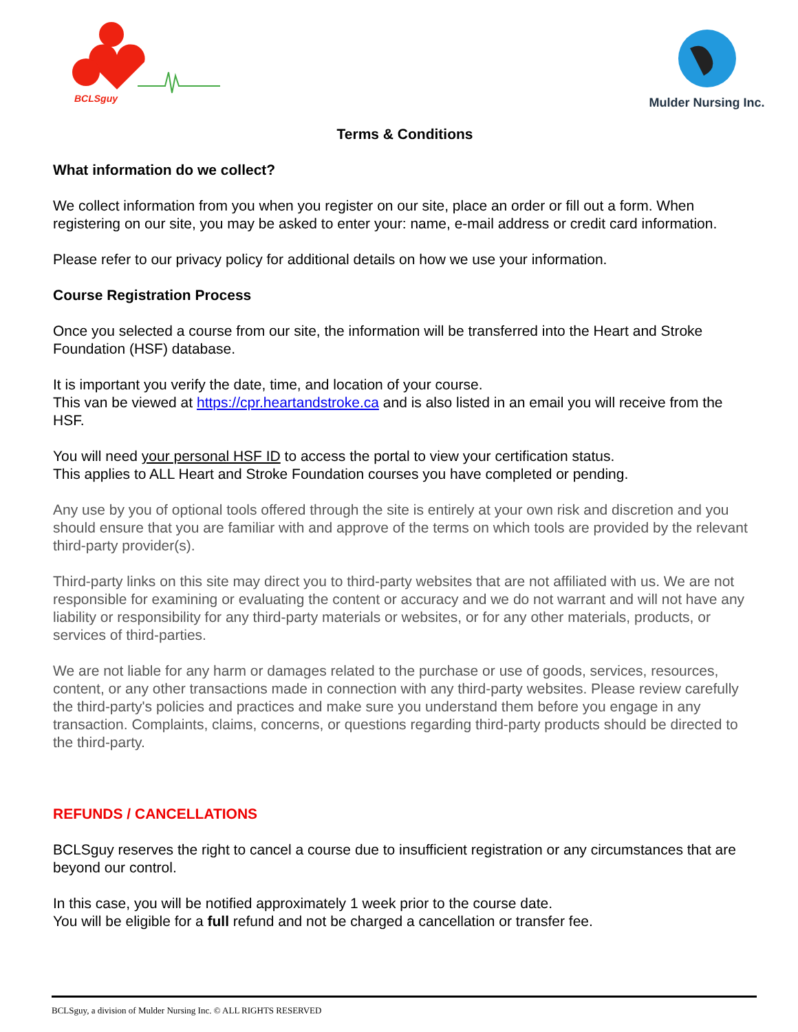BCLSguy
Mulder Nursing Inc.
Terms & Conditions
What information do we collect?
We collect information from you when you register on our site, place an order or fill out a form. When registering on our site, you may be asked to enter your: name, e-mail address or credit card information.
Please refer to our privacy policy for additional details on how we use your information.
Course Registration Process
Once you selected a course from our site, the information will be transferred into the Heart and Stroke Foundation (HSF) database.
It is important you verify the date, time, and location of your course.
This van be viewed at https://cpr.heartandstroke.ca and is also listed in an email you will receive from the HSF.
You will need your personal HSF ID to access the portal to view your certification status.
This applies to ALL Heart and Stroke Foundation courses you have completed or pending.
Any use by you of optional tools offered through the site is entirely at your own risk and discretion and you should ensure that you are familiar with and approve of the terms on which tools are provided by the relevant third-party provider(s).
Third-party links on this site may direct you to third-party websites that are not affiliated with us. We are not responsible for examining or evaluating the content or accuracy and we do not warrant and will not have any liability or responsibility for any third-party materials or websites, or for any other materials, products, or services of third-parties.
We are not liable for any harm or damages related to the purchase or use of goods, services, resources, content, or any other transactions made in connection with any third-party websites. Please review carefully the third-party's policies and practices and make sure you understand them before you engage in any transaction. Complaints, claims, concerns, or questions regarding third-party products should be directed to the third-party.
REFUNDS / CANCELLATIONS
BCLSguy reserves the right to cancel a course due to insufficient registration or any circumstances that are beyond our control.
In this case, you will be notified approximately 1 week prior to the course date.
You will be eligible for a full refund and not be charged a cancellation or transfer fee.
BCLSguy, a division of Mulder Nursing Inc. © ALL RIGHTS RESERVED